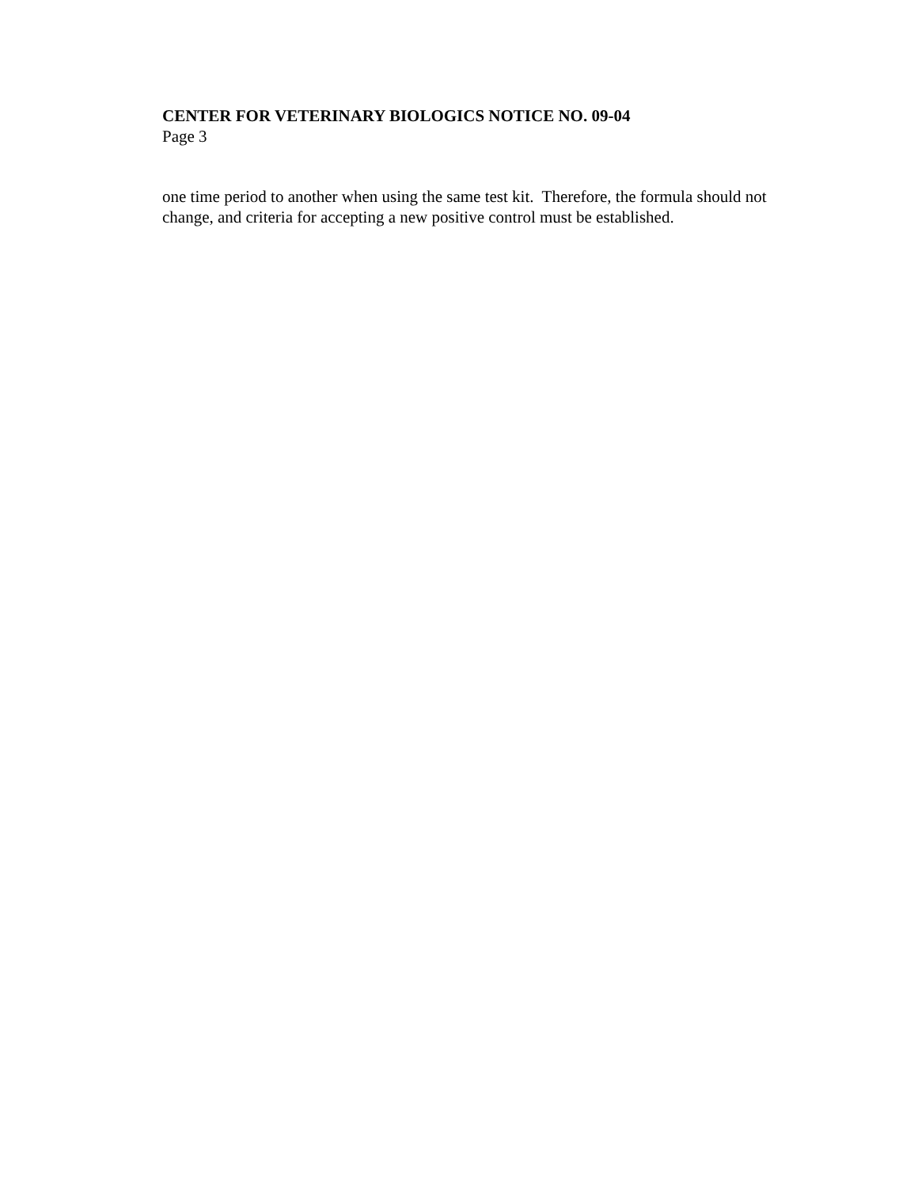CENTER FOR VETERINARY BIOLOGICS NOTICE NO. 09-04
Page 3
one time period to another when using the same test kit. Therefore, the formula should not change, and criteria for accepting a new positive control must be established.